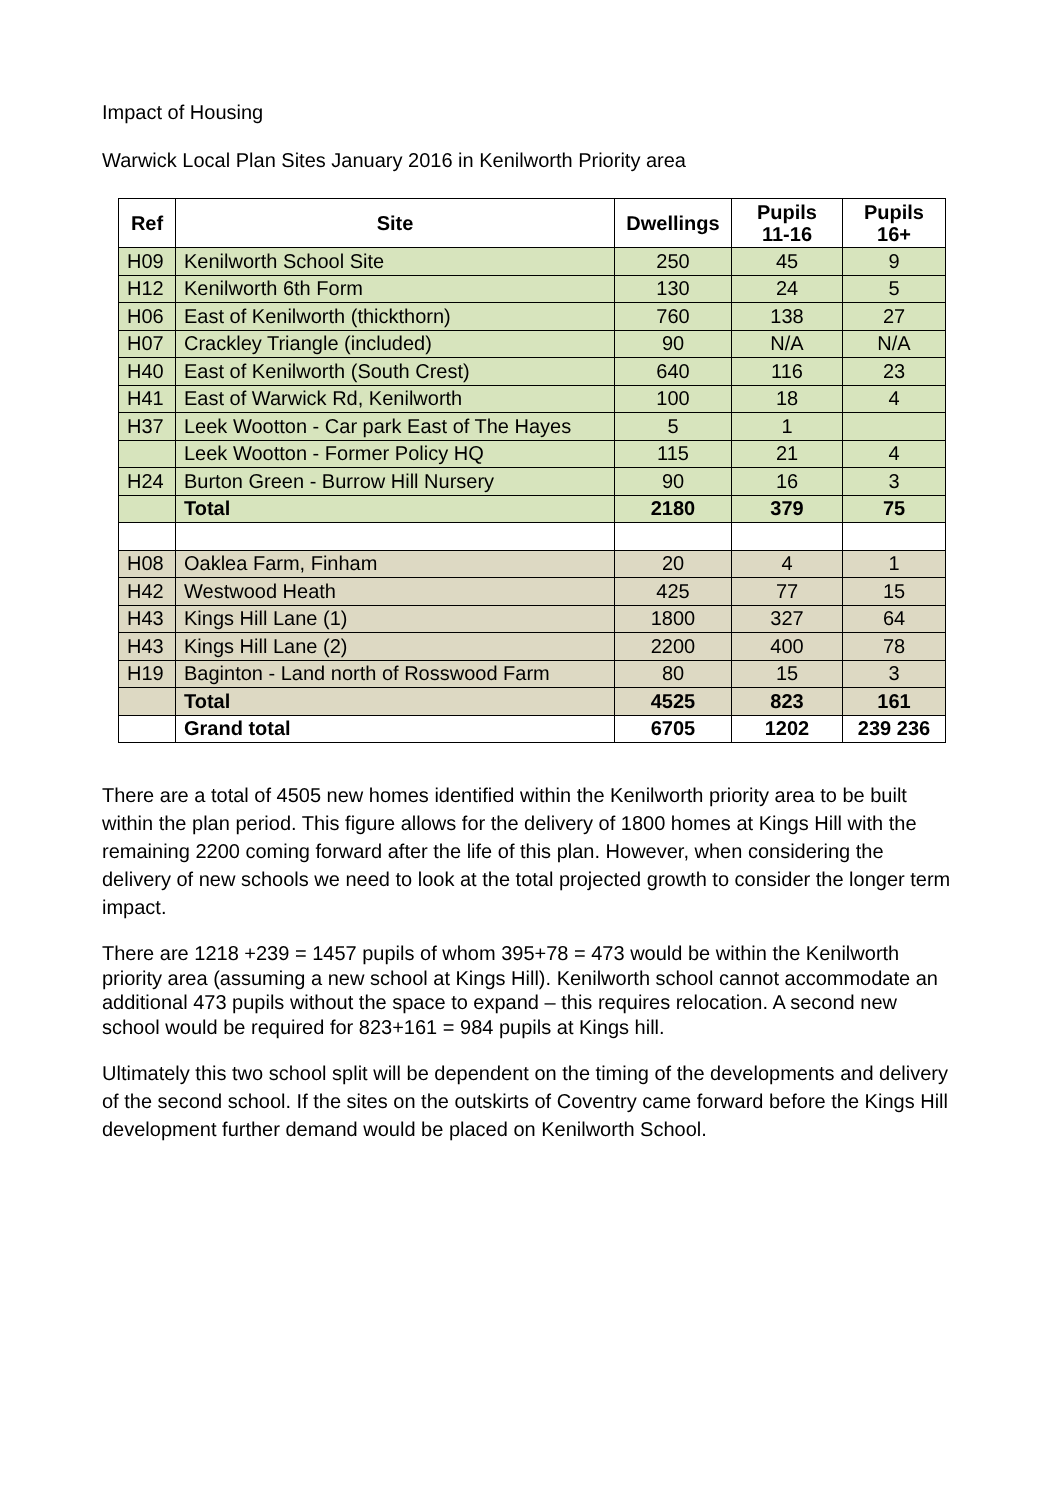Impact of Housing
Warwick Local Plan Sites January 2016 in Kenilworth Priority area
| Ref | Site | Dwellings | Pupils 11-16 | Pupils 16+ |
| --- | --- | --- | --- | --- |
| H09 | Kenilworth School Site | 250 | 45 | 9 |
| H12 | Kenilworth 6th Form | 130 | 24 | 5 |
| H06 | East of Kenilworth (thickthorn) | 760 | 138 | 27 |
| H07 | Crackley Triangle (included) | 90 | N/A | N/A |
| H40 | East of Kenilworth (South Crest) | 640 | 116 | 23 |
| H41 | East of Warwick Rd, Kenilworth | 100 | 18 | 4 |
| H37 | Leek Wootton - Car park East of The Hayes | 5 | 1 | |
| | Leek Wootton - Former Policy HQ | 115 | 21 | 4 |
| H24 | Burton Green - Burrow Hill Nursery | 90 | 16 | 3 |
| | Total | 2180 | 379 | 75 |
| H08 | Oaklea Farm, Finham | 20 | 4 | 1 |
| H42 | Westwood Heath | 425 | 77 | 15 |
| H43 | Kings Hill Lane (1) | 1800 | 327 | 64 |
| H43 | Kings Hill Lane (2) | 2200 | 400 | 78 |
| H19 | Baginton - Land north of Rosswood Farm | 80 | 15 | 3 |
| | Total | 4525 | 823 | 161 |
| | Grand total | 6705 | 1202 | 239 236 |
There are a total of 4505 new homes identified within the Kenilworth priority area to be built within the plan period. This figure allows for the delivery of 1800 homes at Kings Hill with the remaining 2200 coming forward after the life of this plan. However, when considering the delivery of new schools we need to look at the total projected growth to consider the longer term impact.
There are 1218 +239 = 1457 pupils of whom 395+78 = 473 would be within the Kenilworth priority area (assuming a new school at Kings Hill). Kenilworth school cannot accommodate an additional 473 pupils without the space to expand – this requires relocation. A second new school would be required for 823+161 = 984 pupils at Kings hill.
Ultimately this two school split will be dependent on the timing of the developments and delivery of the second school. If the sites on the outskirts of Coventry came forward before the Kings Hill development further demand would be placed on Kenilworth School.